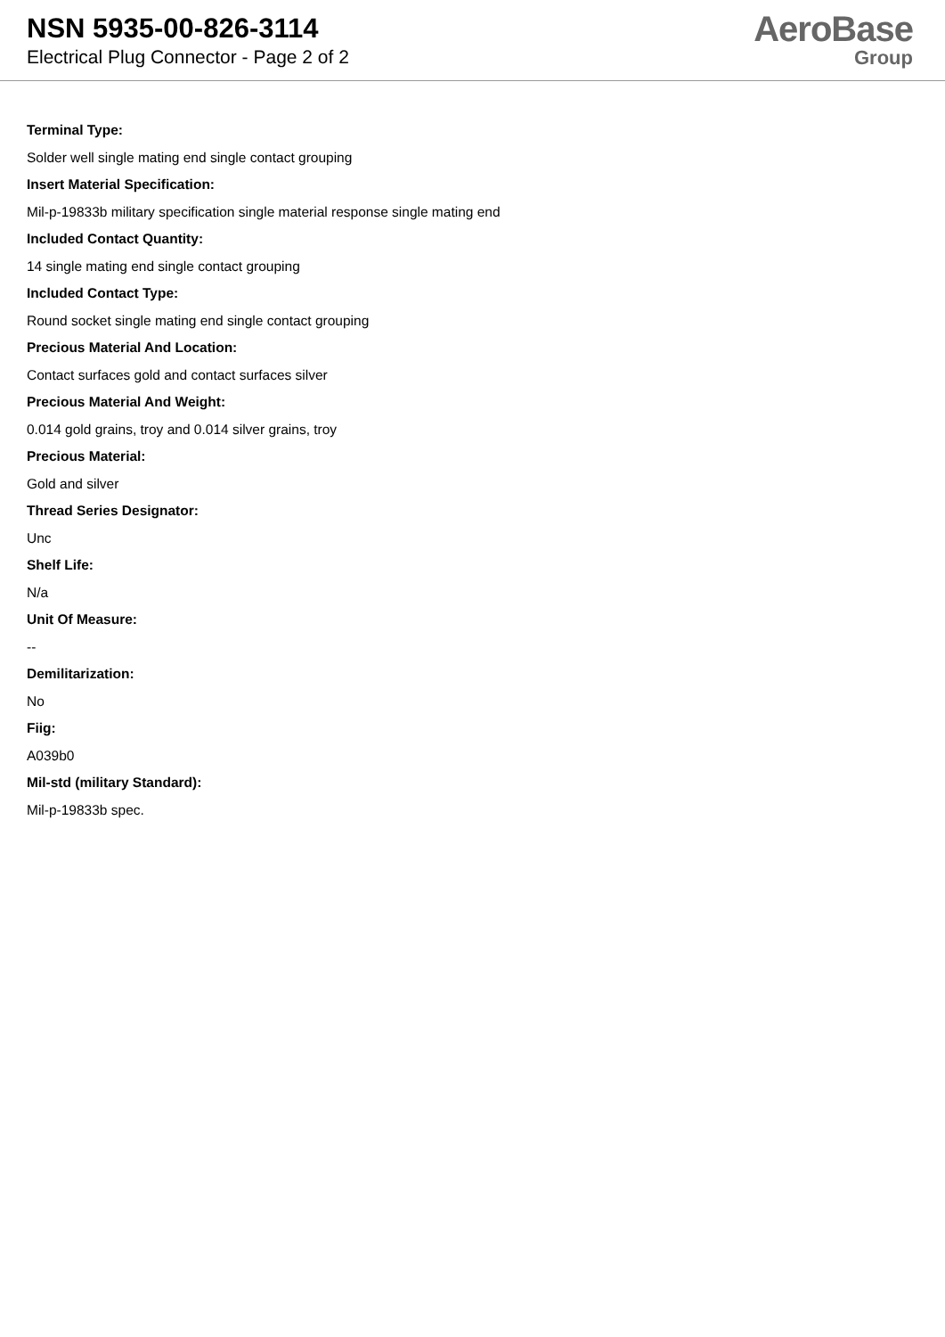NSN 5935-00-826-3114
Electrical Plug Connector - Page 2 of 2
AeroBase
Group
Terminal Type:
Solder well single mating end single contact grouping
Insert Material Specification:
Mil-p-19833b military specification single material response single mating end
Included Contact Quantity:
14 single mating end single contact grouping
Included Contact Type:
Round socket single mating end single contact grouping
Precious Material And Location:
Contact surfaces gold and contact surfaces silver
Precious Material And Weight:
0.014 gold grains, troy and 0.014 silver grains, troy
Precious Material:
Gold and silver
Thread Series Designator:
Unc
Shelf Life:
N/a
Unit Of Measure:
--
Demilitarization:
No
Fiig:
A039b0
Mil-std (military Standard):
Mil-p-19833b spec.